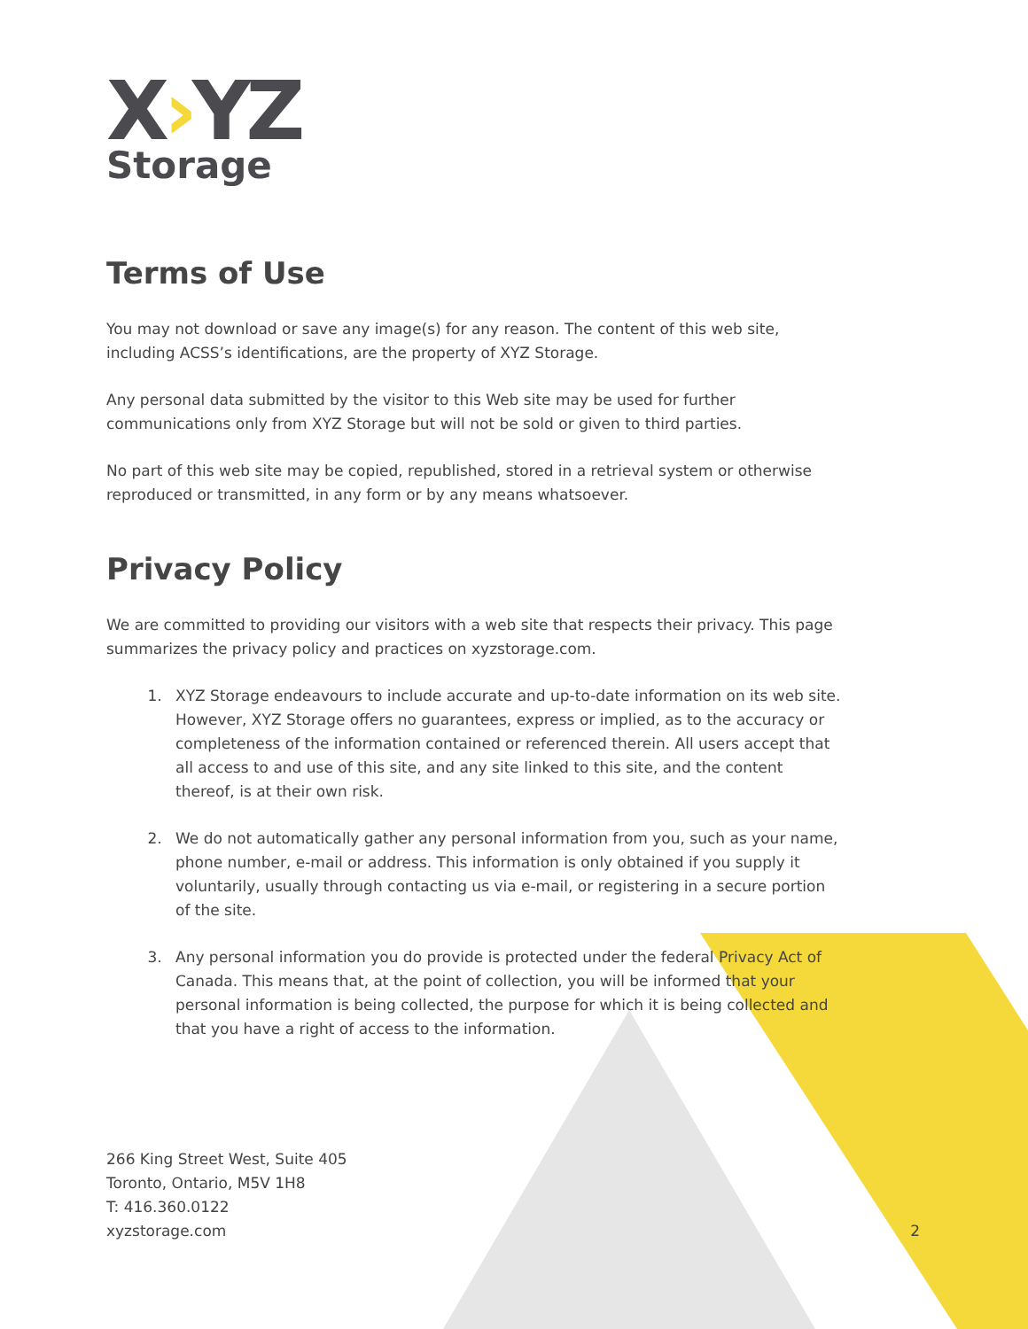X›YZ
Storage
Terms of Use
You may not download or save any image(s) for any reason. The content of this web site, including ACSS’s identifications, are the property of XYZ Storage.
Any personal data submitted by the visitor to this Web site may be used for further communications only from XYZ Storage but will not be sold or given to third parties.
No part of this web site may be copied, republished, stored in a retrieval system or otherwise reproduced or transmitted, in any form or by any means whatsoever.
Privacy Policy
We are committed to providing our visitors with a web site that respects their privacy. This page summarizes the privacy policy and practices on xyzstorage.com.
1. XYZ Storage endeavours to include accurate and up-to-date information on its web site. However, XYZ Storage offers no guarantees, express or implied, as to the accuracy or completeness of the information contained or referenced therein. All users accept that all access to and use of this site, and any site linked to this site, and the content thereof, is at their own risk.
2. We do not automatically gather any personal information from you, such as your name, phone number, e-mail or address. This information is only obtained if you supply it voluntarily, usually through contacting us via e-mail, or registering in a secure portion of the site.
3. Any personal information you do provide is protected under the federal Privacy Act of Canada. This means that, at the point of collection, you will be informed that your personal information is being collected, the purpose for which it is being collected and that you have a right of access to the information.
266 King Street West, Suite 405
Toronto, Ontario, M5V 1H8
T: 416.360.0122
xyzstorage.com
2